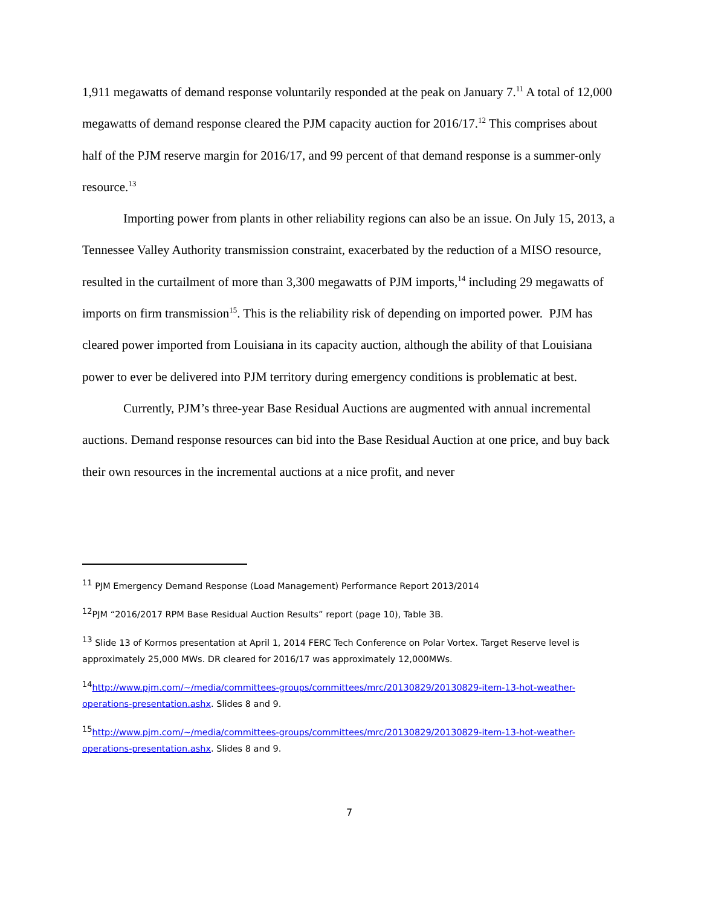1,911 megawatts of demand response voluntarily responded at the peak on January 7.<sup>11</sup> A total of 12,000 megawatts of demand response cleared the PJM capacity auction for 2016/17.<sup>12</sup> This comprises about half of the PJM reserve margin for 2016/17, and 99 percent of that demand response is a summer-only resource.<sup>13</sup>
Importing power from plants in other reliability regions can also be an issue. On July 15, 2013, a Tennessee Valley Authority transmission constraint, exacerbated by the reduction of a MISO resource, resulted in the curtailment of more than 3,300 megawatts of PJM imports,<sup>14</sup> including 29 megawatts of imports on firm transmission<sup>15</sup>. This is the reliability risk of depending on imported power. PJM has cleared power imported from Louisiana in its capacity auction, although the ability of that Louisiana power to ever be delivered into PJM territory during emergency conditions is problematic at best.
Currently, PJM’s three-year Base Residual Auctions are augmented with annual incremental auctions. Demand response resources can bid into the Base Residual Auction at one price, and buy back their own resources in the incremental auctions at a nice profit, and never
<sup>11</sup> PJM Emergency Demand Response (Load Management) Performance Report 2013/2014
<sup>12</sup> PJM “2016/2017 RPM Base Residual Auction Results” report (page 10), Table 3B.
<sup>13</sup> Slide 13 of Kormos presentation at April 1, 2014 FERC Tech Conference on Polar Vortex. Target Reserve level is approximately 25,000 MWs. DR cleared for 2016/17 was approximately 12,000MWs.
<sup>14</sup> http://www.pjm.com/~/media/committees-groups/committees/mrc/20130829/20130829-item-13-hot-weather-operations-presentation.ashx. Slides 8 and 9.
<sup>15</sup> http://www.pjm.com/~/media/committees-groups/committees/mrc/20130829/20130829-item-13-hot-weather-operations-presentation.ashx. Slides 8 and 9.
7